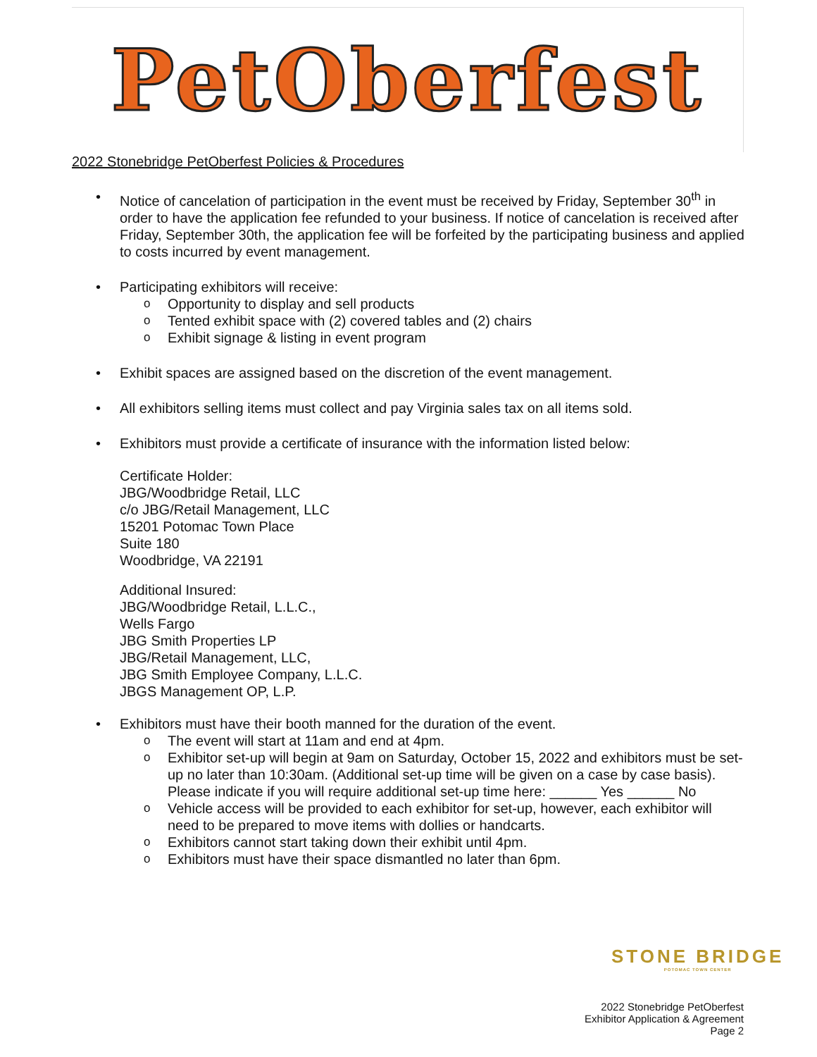PetOberfest
2022 Stonebridge PetOberfest Policies & Procedures
Notice of cancelation of participation in the event must be received by Friday, September 30<sup>th</sup> in order to have the application fee refunded to your business. If notice of cancelation is received after Friday, September 30th, the application fee will be forfeited by the participating business and applied to costs incurred by event management.
Participating exhibitors will receive:
Opportunity to display and sell products
Tented exhibit space with (2) covered tables and (2) chairs
Exhibit signage & listing in event program
Exhibit spaces are assigned based on the discretion of the event management.
All exhibitors selling items must collect and pay Virginia sales tax on all items sold.
Exhibitors must provide a certificate of insurance with the information listed below:
Certificate Holder:
JBG/Woodbridge Retail, LLC
c/o JBG/Retail Management, LLC
15201 Potomac Town Place
Suite 180
Woodbridge, VA 22191
Additional Insured:
JBG/Woodbridge Retail, L.L.C.,
Wells Fargo
JBG Smith Properties LP
JBG/Retail Management, LLC,
JBG Smith Employee Company, L.L.C.
JBGS Management OP, L.P.
Exhibitors must have their booth manned for the duration of the event.
The event will start at 11am and end at 4pm.
Exhibitor set-up will begin at 9am on Saturday, October 15, 2022 and exhibitors must be set-up no later than 10:30am. (Additional set-up time will be given on a case by case basis). Please indicate if you will require additional set-up time here: ______ Yes ______ No
Vehicle access will be provided to each exhibitor for set-up, however, each exhibitor will need to be prepared to move items with dollies or handcarts.
Exhibitors cannot start taking down their exhibit until 4pm.
Exhibitors must have their space dismantled no later than 6pm.
STONE BRIDGE
POTOMAC TOWN CENTER
2022 Stonebridge PetOberfest
Exhibitor Application & Agreement
Page 2